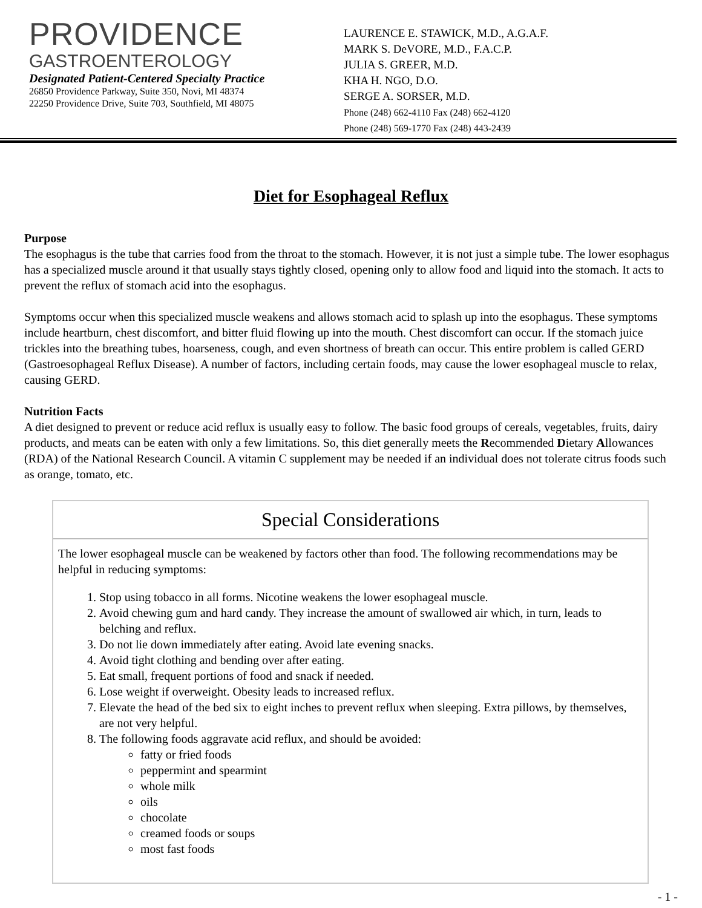PROVIDENCE
GASTROENTEROLOGY
Designated Patient-Centered Specialty Practice
26850 Providence Parkway, Suite 350, Novi, MI 48374
22250 Providence Drive, Suite 703, Southfield, MI 48075
LAURENCE E. STAWICK, M.D., A.G.A.F.
MARK S. DeVORE, M.D., F.A.C.P.
JULIA S. GREER, M.D.
KHA H. NGO, D.O.
SERGE A. SORSER, M.D.
Phone (248) 662-4110 Fax (248) 662-4120
Phone (248) 569-1770 Fax (248) 443-2439
Diet for Esophageal Reflux
Purpose
The esophagus is the tube that carries food from the throat to the stomach. However, it is not just a simple tube. The lower esophagus has a specialized muscle around it that usually stays tightly closed, opening only to allow food and liquid into the stomach. It acts to prevent the reflux of stomach acid into the esophagus.
Symptoms occur when this specialized muscle weakens and allows stomach acid to splash up into the esophagus. These symptoms include heartburn, chest discomfort, and bitter fluid flowing up into the mouth. Chest discomfort can occur. If the stomach juice trickles into the breathing tubes, hoarseness, cough, and even shortness of breath can occur. This entire problem is called GERD (Gastroesophageal Reflux Disease). A number of factors, including certain foods, may cause the lower esophageal muscle to relax, causing GERD.
Nutrition Facts
A diet designed to prevent or reduce acid reflux is usually easy to follow. The basic food groups of cereals, vegetables, fruits, dairy products, and meats can be eaten with only a few limitations. So, this diet generally meets the Recommended Dietary Allowances (RDA) of the National Research Council. A vitamin C supplement may be needed if an individual does not tolerate citrus foods such as orange, tomato, etc.
Special Considerations
The lower esophageal muscle can be weakened by factors other than food. The following recommendations may be helpful in reducing symptoms:
1. Stop using tobacco in all forms. Nicotine weakens the lower esophageal muscle.
2. Avoid chewing gum and hard candy. They increase the amount of swallowed air which, in turn, leads to belching and reflux.
3. Do not lie down immediately after eating. Avoid late evening snacks.
4. Avoid tight clothing and bending over after eating.
5. Eat small, frequent portions of food and snack if needed.
6. Lose weight if overweight. Obesity leads to increased reflux.
7. Elevate the head of the bed six to eight inches to prevent reflux when sleeping. Extra pillows, by themselves, are not very helpful.
8. The following foods aggravate acid reflux, and should be avoided:
fatty or fried foods
peppermint and spearmint
whole milk
oils
chocolate
creamed foods or soups
most fast foods
- 1 -